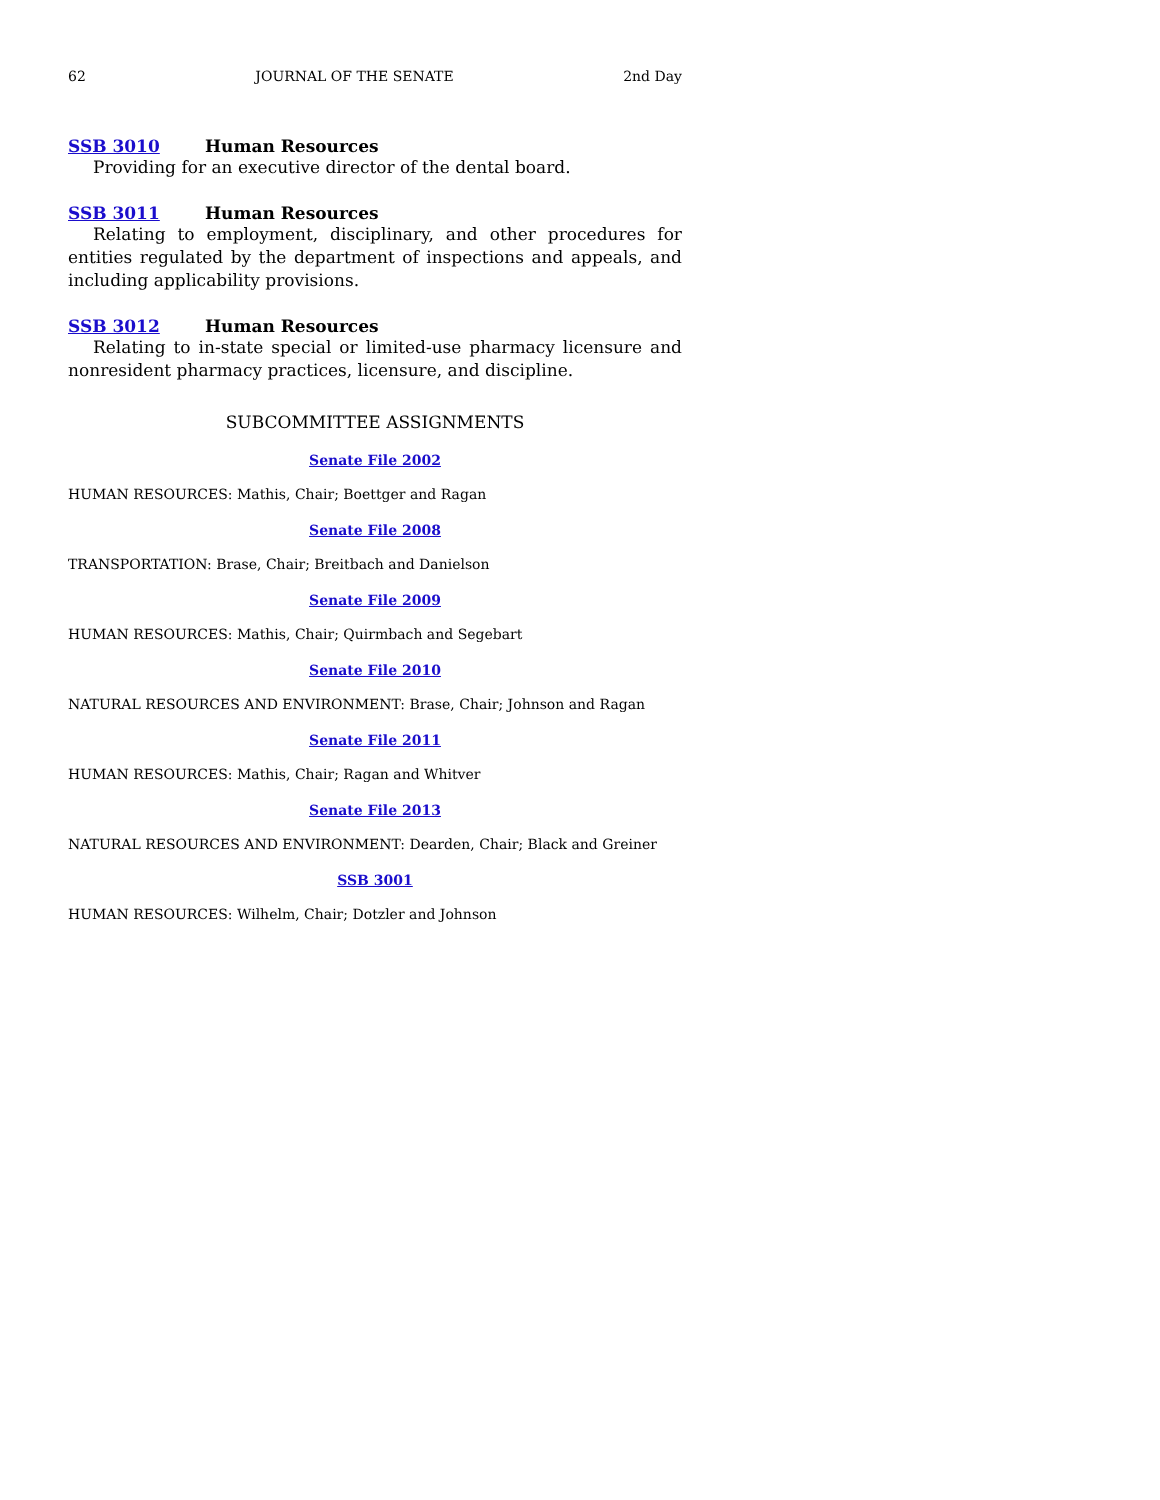62 JOURNAL OF THE SENATE 2nd Day
SSB 3010 Human Resources
Providing for an executive director of the dental board.
SSB 3011 Human Resources
Relating to employment, disciplinary, and other procedures for entities regulated by the department of inspections and appeals, and including applicability provisions.
SSB 3012 Human Resources
Relating to in-state special or limited-use pharmacy licensure and nonresident pharmacy practices, licensure, and discipline.
SUBCOMMITTEE ASSIGNMENTS
Senate File 2002
HUMAN RESOURCES: Mathis, Chair; Boettger and Ragan
Senate File 2008
TRANSPORTATION: Brase, Chair; Breitbach and Danielson
Senate File 2009
HUMAN RESOURCES: Mathis, Chair; Quirmbach and Segebart
Senate File 2010
NATURAL RESOURCES AND ENVIRONMENT: Brase, Chair; Johnson and Ragan
Senate File 2011
HUMAN RESOURCES: Mathis, Chair; Ragan and Whitver
Senate File 2013
NATURAL RESOURCES AND ENVIRONMENT: Dearden, Chair; Black and Greiner
SSB 3001
HUMAN RESOURCES: Wilhelm, Chair; Dotzler and Johnson